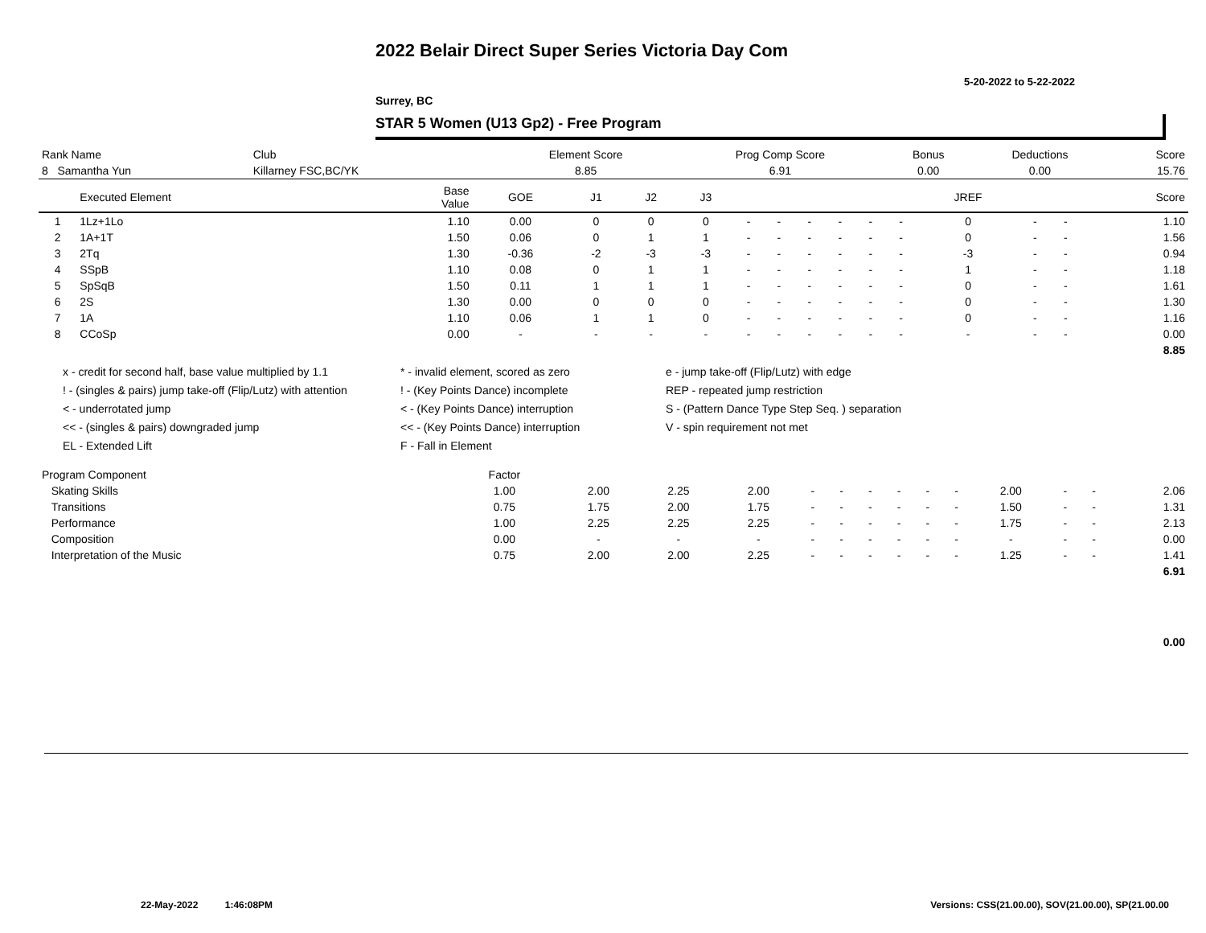2022 Belair Direct Super Series Victoria Day Com
5-20-2022 to 5-22-2022
Surrey, BC
STAR 5 Women (U13 Gp2) - Free Program
| Rank Name | Club | Element Score | Prog Comp Score | Bonus | Deductions | Score |
| --- | --- | --- | --- | --- | --- | --- |
| 8 Samantha Yun | Killarney FSC,BC/YK | 8.85 | 6.91 | 0.00 | 0.00 | 15.76 |
| | Executed Element | Base Value | GOE | J1 | J2 | J3 | | | | | | | JREF | | | Score |
| --- | --- | --- | --- | --- | --- | --- | --- | --- | --- | --- | --- | --- | --- | --- | --- | --- |
| 1 | 1Lz+1Lo | 1.10 | 0.00 | 0 | 0 | 0 | - | - | - | - | - | - | 0 | - | - | 1.10 |
| 2 | 1A+1T | 1.50 | 0.06 | 0 | 1 | 1 | - | - | - | - | - | - | 0 | - | - | 1.56 |
| 3 | 2Tq | 1.30 | -0.36 | -2 | -3 | -3 | - | - | - | - | - | - | -3 | - | - | 0.94 |
| 4 | SSpB | 1.10 | 0.08 | 0 | 1 | 1 | - | - | - | - | - | - | 1 | - | - | 1.18 |
| 5 | SpSqB | 1.50 | 0.11 | 1 | 1 | 1 | - | - | - | - | - | - | 0 | - | - | 1.61 |
| 6 | 2S | 1.30 | 0.00 | 0 | 0 | 0 | - | - | - | - | - | - | 0 | - | - | 1.30 |
| 7 | 1A | 1.10 | 0.06 | 1 | 1 | 0 | - | - | - | - | - | - | 0 | - | - | 1.16 |
| 8 | CCoSp | 0.00 | - | - | - | - | - | - | - | - | - | - | - | - | - | 0.00 |
| | | | | | | | | | | | | | | | | 8.85 |
x - credit for second half, base value multiplied by 1.1
! - (singles & pairs) jump take-off (Flip/Lutz) with attention
< - underrotated jump
<< - (singles & pairs) downgraded jump
EL - Extended Lift
* - invalid element, scored as zero
! - (Key Points Dance) incomplete
< - (Key Points Dance) interruption
<< - (Key Points Dance) interruption
F - Fall in Element
e - jump take-off (Flip/Lutz) with edge
REP - repeated jump restriction
S - (Pattern Dance Type Step Seq. ) separation
V - spin requirement not met
| Program Component | Factor | | | | | | | | | | | | | |
| --- | --- | --- | --- | --- | --- | --- | --- | --- | --- | --- | --- | --- | --- | --- |
| Skating Skills | 1.00 | 2.00 | 2.25 | 2.00 | - | - | - | - | - | - | 2.00 | - | - | 2.06 |
| Transitions | 0.75 | 1.75 | 2.00 | 1.75 | - | - | - | - | - | - | 1.50 | - | - | 1.31 |
| Performance | 1.00 | 2.25 | 2.25 | 2.25 | - | - | - | - | - | - | 1.75 | - | - | 2.13 |
| Composition | 0.00 | - | - | - | - | - | - | - | - | - | - | - | - | 0.00 |
| Interpretation of the Music | 0.75 | 2.00 | 2.00 | 2.25 | - | - | - | - | - | - | 1.25 | - | - | 1.41 |
| | | | | | | | | | | | | | | 6.91 |
0.00
22-May-2022 1:46:08PM
Versions: CSS(21.00.00), SOV(21.00.00), SP(21.00.00